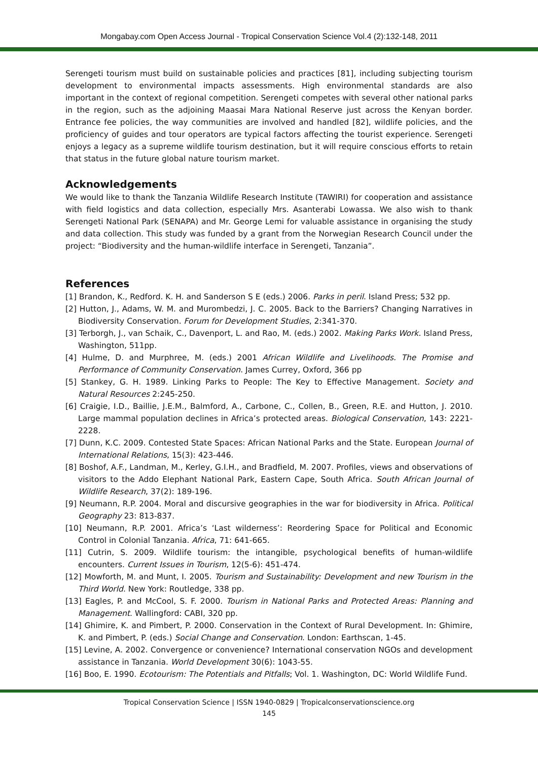Mongabay.com Open Access Journal - Tropical Conservation Science Vol.4 (2):132-148, 2011
Serengeti tourism must build on sustainable policies and practices [81], including subjecting tourism development to environmental impacts assessments. High environmental standards are also important in the context of regional competition. Serengeti competes with several other national parks in the region, such as the adjoining Maasai Mara National Reserve just across the Kenyan border. Entrance fee policies, the way communities are involved and handled [82], wildlife policies, and the proficiency of guides and tour operators are typical factors affecting the tourist experience. Serengeti enjoys a legacy as a supreme wildlife tourism destination, but it will require conscious efforts to retain that status in the future global nature tourism market.
Acknowledgements
We would like to thank the Tanzania Wildlife Research Institute (TAWIRI) for cooperation and assistance with field logistics and data collection, especially Mrs. Asanterabi Lowassa. We also wish to thank Serengeti National Park (SENAPA) and Mr. George Lemi for valuable assistance in organising the study and data collection. This study was funded by a grant from the Norwegian Research Council under the project: “Biodiversity and the human-wildlife interface in Serengeti, Tanzania”.
References
[1] Brandon, K., Redford. K. H. and Sanderson S E (eds.) 2006. Parks in peril. Island Press; 532 pp.
[2] Hutton, J., Adams, W. M. and Murombedzi, J. C. 2005. Back to the Barriers? Changing Narratives in Biodiversity Conservation. Forum for Development Studies, 2:341-370.
[3] Terborgh, J., van Schaik, C., Davenport, L. and Rao, M. (eds.) 2002. Making Parks Work. Island Press, Washington, 511pp.
[4] Hulme, D. and Murphree, M. (eds.) 2001 African Wildlife and Livelihoods. The Promise and Performance of Community Conservation. James Currey, Oxford, 366 pp
[5] Stankey, G. H. 1989. Linking Parks to People: The Key to Effective Management. Society and Natural Resources 2:245-250.
[6] Craigie, I.D., Baillie, J.E.M., Balmford, A., Carbone, C., Collen, B., Green, R.E. and Hutton, J. 2010. Large mammal population declines in Africa’s protected areas. Biological Conservation, 143: 2221-2228.
[7] Dunn, K.C. 2009. Contested State Spaces: African National Parks and the State. European Journal of International Relations, 15(3): 423-446.
[8] Boshof, A.F., Landman, M., Kerley, G.I.H., and Bradfield, M. 2007. Profiles, views and observations of visitors to the Addo Elephant National Park, Eastern Cape, South Africa. South African Journal of Wildlife Research, 37(2): 189-196.
[9] Neumann, R.P. 2004. Moral and discursive geographies in the war for biodiversity in Africa. Political Geography 23: 813-837.
[10] Neumann, R.P. 2001. Africa’s ‘Last wilderness’: Reordering Space for Political and Economic Control in Colonial Tanzania. Africa, 71: 641-665.
[11] Cutrin, S. 2009. Wildlife tourism: the intangible, psychological benefits of human-wildlife encounters. Current Issues in Tourism, 12(5-6): 451-474.
[12] Mowforth, M. and Munt, I. 2005. Tourism and Sustainability: Development and new Tourism in the Third World. New York: Routledge, 338 pp.
[13] Eagles, P. and McCool, S. F. 2000. Tourism in National Parks and Protected Areas: Planning and Management. Wallingford: CABI, 320 pp.
[14] Ghimire, K. and Pimbert, P. 2000. Conservation in the Context of Rural Development. In: Ghimire, K. and Pimbert, P. (eds.) Social Change and Conservation. London: Earthscan, 1-45.
[15] Levine, A. 2002. Convergence or convenience? International conservation NGOs and development assistance in Tanzania. World Development 30(6): 1043-55.
[16] Boo, E. 1990. Ecotourism: The Potentials and Pitfalls; Vol. 1. Washington, DC: World Wildlife Fund.
Tropical Conservation Science | ISSN 1940-0829 | Tropicalconservationscience.org
145